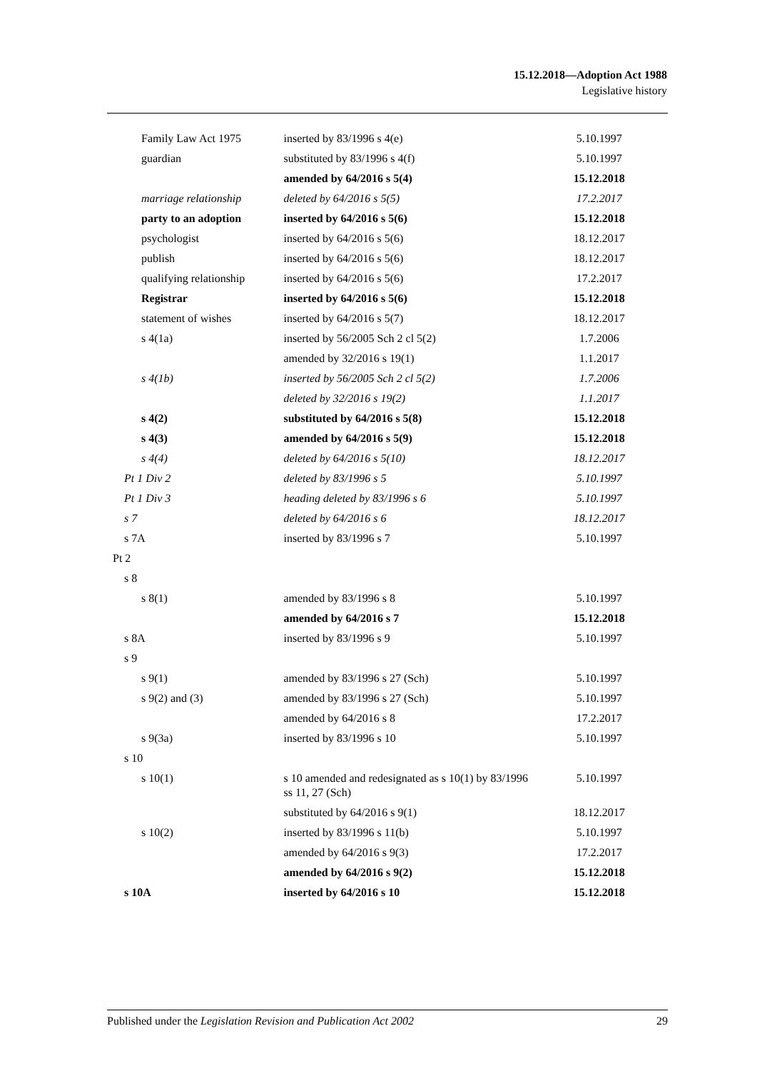15.12.2018—Adoption Act 1988
Legislative history
| Family Law Act 1975 | inserted by 83/1996 s 4(e) | 5.10.1997 |
| guardian | substituted by 83/1996 s 4(f) | 5.10.1997 |
| | amended by 64/2016 s 5(4) | 15.12.2018 |
| marriage relationship | deleted by 64/2016 s 5(5) | 17.2.2017 |
| party to an adoption | inserted by 64/2016 s 5(6) | 15.12.2018 |
| psychologist | inserted by 64/2016 s 5(6) | 18.12.2017 |
| publish | inserted by 64/2016 s 5(6) | 18.12.2017 |
| qualifying relationship | inserted by 64/2016 s 5(6) | 17.2.2017 |
| Registrar | inserted by 64/2016 s 5(6) | 15.12.2018 |
| statement of wishes | inserted by 64/2016 s 5(7) | 18.12.2017 |
| s 4(1a) | inserted by 56/2005 Sch 2 cl 5(2) | 1.7.2006 |
| | amended by 32/2016 s 19(1) | 1.1.2017 |
| s 4(1b) | inserted by 56/2005 Sch 2 cl 5(2) | 1.7.2006 |
| | deleted by 32/2016 s 19(2) | 1.1.2017 |
| s 4(2) | substituted by 64/2016 s 5(8) | 15.12.2018 |
| s 4(3) | amended by 64/2016 s 5(9) | 15.12.2018 |
| s 4(4) | deleted by 64/2016 s 5(10) | 18.12.2017 |
| Pt 1 Div 2 | deleted by 83/1996 s 5 | 5.10.1997 |
| Pt 1 Div 3 | heading deleted by 83/1996 s 6 | 5.10.1997 |
| s 7 | deleted by 64/2016 s 6 | 18.12.2017 |
| s 7A | inserted by 83/1996 s 7 | 5.10.1997 |
| Pt 2 | | |
| s 8 | | |
| s 8(1) | amended by 83/1996 s 8 | 5.10.1997 |
| | amended by 64/2016 s 7 | 15.12.2018 |
| s 8A | inserted by 83/1996 s 9 | 5.10.1997 |
| s 9 | | |
| s 9(1) | amended by 83/1996 s 27 (Sch) | 5.10.1997 |
| s 9(2) and (3) | amended by 83/1996 s 27 (Sch) | 5.10.1997 |
| | amended by 64/2016 s 8 | 17.2.2017 |
| s 9(3a) | inserted by 83/1996 s 10 | 5.10.1997 |
| s 10 | | |
| s 10(1) | s 10 amended and redesignated as s 10(1) by 83/1996 ss 11, 27 (Sch) | 5.10.1997 |
| | substituted by 64/2016 s 9(1) | 18.12.2017 |
| s 10(2) | inserted by 83/1996 s 11(b) | 5.10.1997 |
| | amended by 64/2016 s 9(3) | 17.2.2017 |
| | amended by 64/2016 s 9(2) | 15.12.2018 |
| s 10A | inserted by 64/2016 s 10 | 15.12.2018 |
Published under the Legislation Revision and Publication Act 2002 29